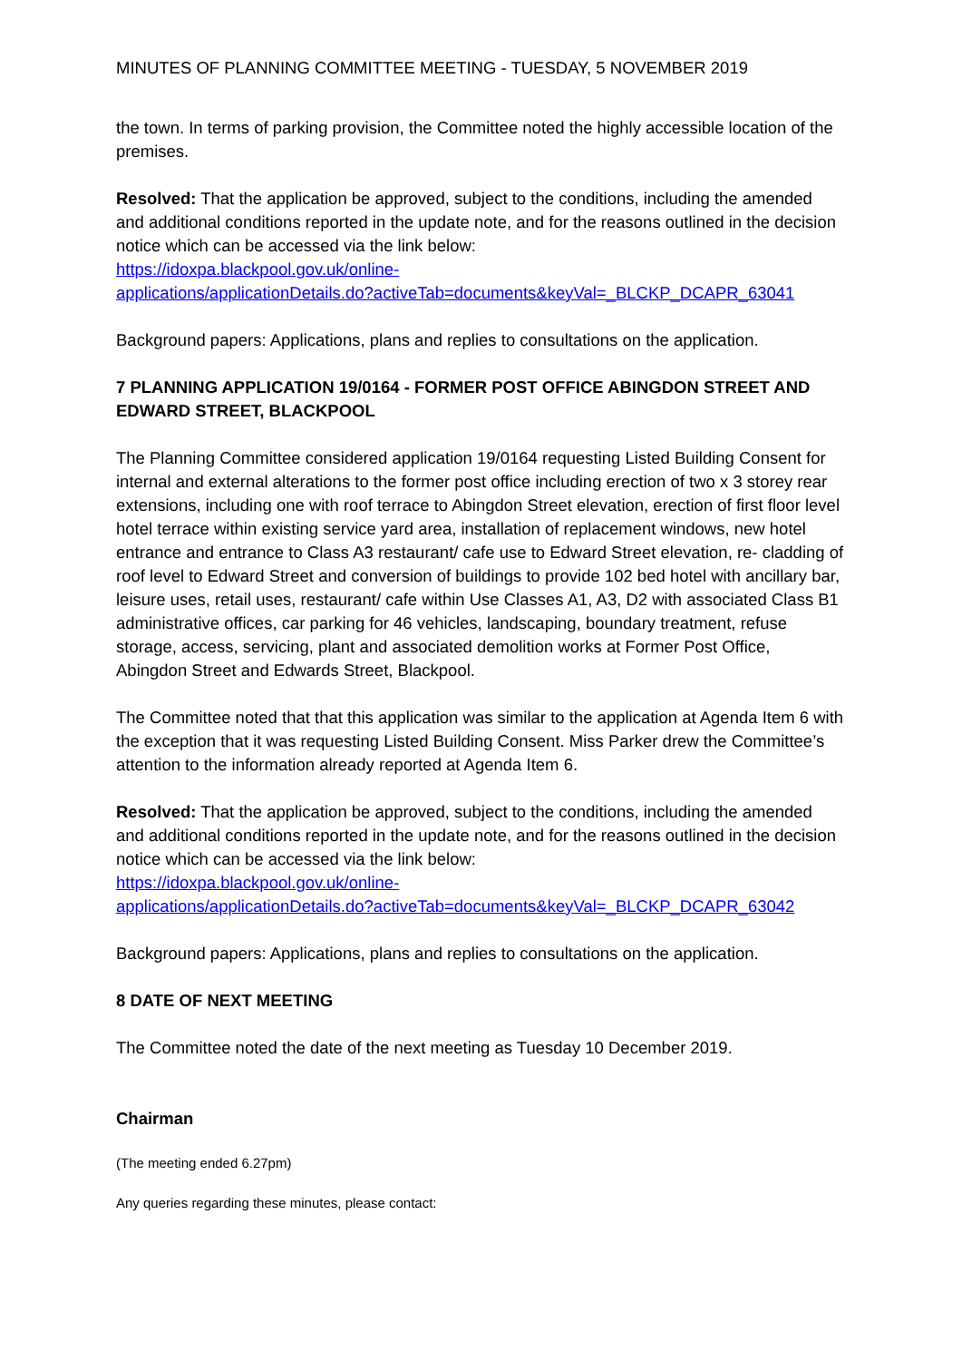MINUTES OF PLANNING COMMITTEE MEETING - TUESDAY, 5 NOVEMBER 2019
the town. In terms of parking provision, the Committee noted the highly accessible location of the premises.
Resolved: That the application be approved, subject to the conditions, including the amended and additional conditions reported in the update note, and for the reasons outlined in the decision notice which can be accessed via the link below:
https://idoxpa.blackpool.gov.uk/online-
applications/applicationDetails.do?activeTab=documents&keyVal=_BLCKP_DCAPR_63041
Background papers: Applications, plans and replies to consultations on the application.
7 PLANNING APPLICATION 19/0164 - FORMER POST OFFICE ABINGDON STREET AND EDWARD STREET, BLACKPOOL
The Planning Committee considered application 19/0164 requesting Listed Building Consent for internal and external alterations to the former post office including erection of two x 3 storey rear extensions, including one with roof terrace to Abingdon Street elevation, erection of first floor level hotel terrace within existing service yard area, installation of replacement windows, new hotel entrance and entrance to Class A3 restaurant/ cafe use to Edward Street elevation, re- cladding of roof level to Edward Street and conversion of buildings to provide 102 bed hotel with ancillary bar, leisure uses, retail uses, restaurant/ cafe within Use Classes A1, A3, D2 with associated Class B1 administrative offices, car parking for 46 vehicles, landscaping, boundary treatment, refuse storage, access, servicing, plant and associated demolition works at Former Post Office, Abingdon Street and Edwards Street, Blackpool.
The Committee noted that that this application was similar to the application at Agenda Item 6 with the exception that it was requesting Listed Building Consent. Miss Parker drew the Committee’s attention to the information already reported at Agenda Item 6.
Resolved: That the application be approved, subject to the conditions, including the amended and additional conditions reported in the update note, and for the reasons outlined in the decision notice which can be accessed via the link below:
https://idoxpa.blackpool.gov.uk/online-
applications/applicationDetails.do?activeTab=documents&keyVal=_BLCKP_DCAPR_63042
Background papers: Applications, plans and replies to consultations on the application.
8 DATE OF NEXT MEETING
The Committee noted the date of the next meeting as Tuesday 10 December 2019.
Chairman
(The meeting ended 6.27pm)
Any queries regarding these minutes, please contact: